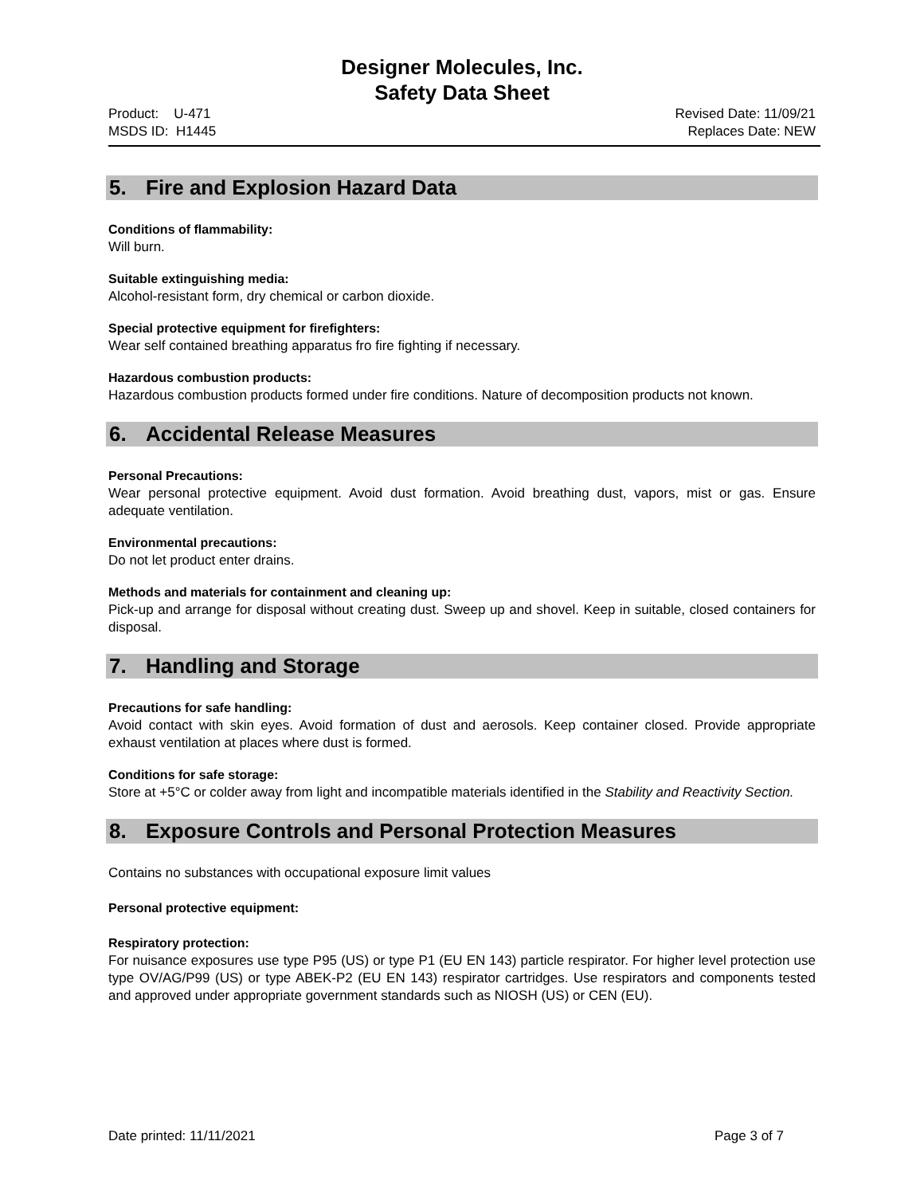Designer Molecules, Inc.
Safety Data Sheet
Product: U-471
MSDS ID: H1445
Revised Date: 11/09/21
Replaces Date: NEW
5. Fire and Explosion Hazard Data
Conditions of flammability:
Will burn.
Suitable extinguishing media:
Alcohol-resistant form, dry chemical or carbon dioxide.
Special protective equipment for firefighters:
Wear self contained breathing apparatus fro fire fighting if necessary.
Hazardous combustion products:
Hazardous combustion products formed under fire conditions. Nature of decomposition products not known.
6. Accidental Release Measures
Personal Precautions:
Wear personal protective equipment. Avoid dust formation. Avoid breathing dust, vapors, mist or gas. Ensure adequate ventilation.
Environmental precautions:
Do not let product enter drains.
Methods and materials for containment and cleaning up:
Pick-up and arrange for disposal without creating dust. Sweep up and shovel. Keep in suitable, closed containers for disposal.
7. Handling and Storage
Precautions for safe handling:
Avoid contact with skin eyes. Avoid formation of dust and aerosols. Keep container closed. Provide appropriate exhaust ventilation at places where dust is formed.
Conditions for safe storage:
Store at +5°C or colder away from light and incompatible materials identified in the Stability and Reactivity Section.
8. Exposure Controls and Personal Protection Measures
Contains no substances with occupational exposure limit values
Personal protective equipment:
Respiratory protection:
For nuisance exposures use type P95 (US) or type P1 (EU EN 143) particle respirator. For higher level protection use type OV/AG/P99 (US) or type ABEK-P2 (EU EN 143) respirator cartridges. Use respirators and components tested and approved under appropriate government standards such as NIOSH (US) or CEN (EU).
Date printed: 11/11/2021 Page 3 of 7